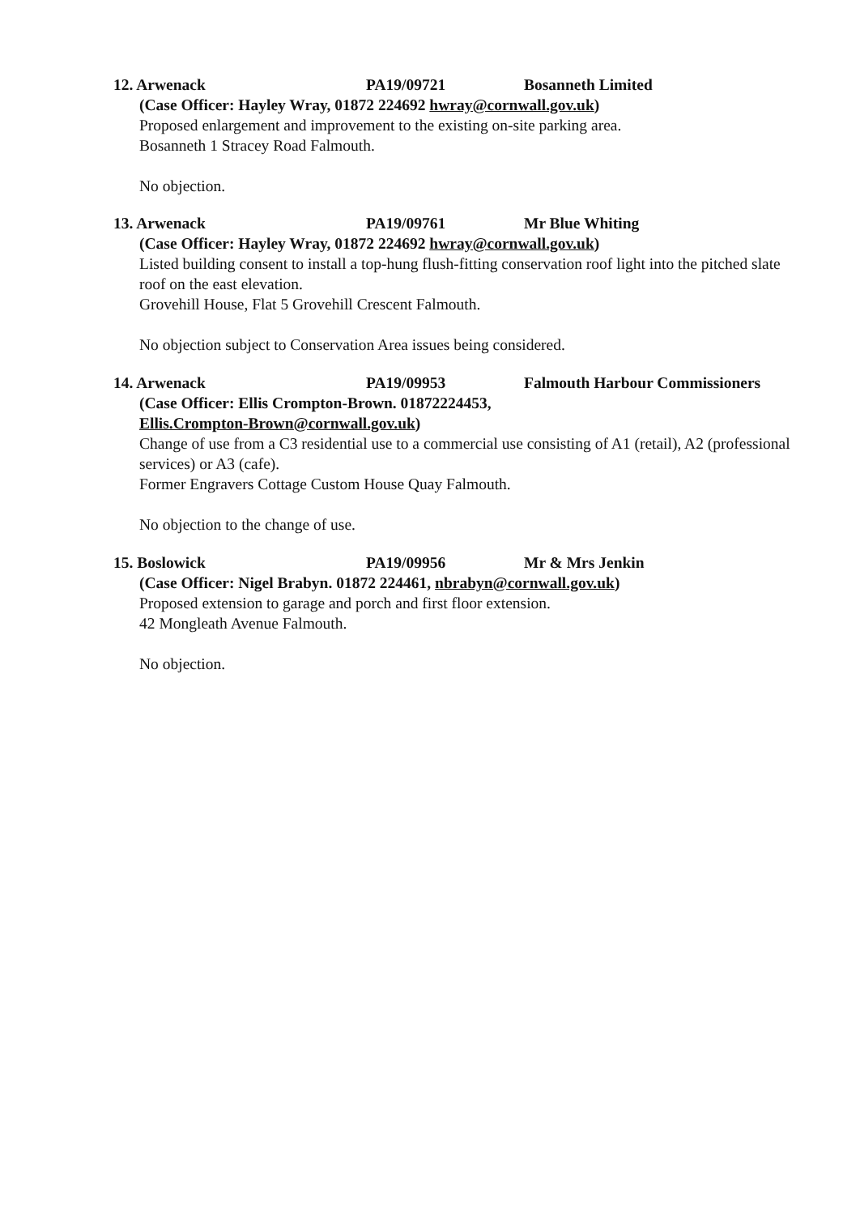12. Arwenack PA19/09721 Bosanneth Limited
(Case Officer: Hayley Wray, 01872 224692 hwray@cornwall.gov.uk)
Proposed enlargement and improvement to the existing on-site parking area.
Bosanneth 1 Stracey Road Falmouth.
No objection.
13. Arwenack PA19/09761 Mr Blue Whiting
(Case Officer: Hayley Wray, 01872 224692 hwray@cornwall.gov.uk)
Listed building consent to install a top-hung flush-fitting conservation roof light into the pitched slate roof on the east elevation.
Grovehill House, Flat 5 Grovehill Crescent Falmouth.
No objection subject to Conservation Area issues being considered.
14. Arwenack PA19/09953 Falmouth Harbour Commissioners
(Case Officer: Ellis Crompton-Brown. 01872224453,
Ellis.Crompton-Brown@cornwall.gov.uk)
Change of use from a C3 residential use to a commercial use consisting of A1 (retail), A2 (professional services) or A3 (cafe).
Former Engravers Cottage Custom House Quay Falmouth.
No objection to the change of use.
15. Boslowick PA19/09956 Mr & Mrs Jenkin
(Case Officer: Nigel Brabyn. 01872 224461, nbrabyn@cornwall.gov.uk)
Proposed extension to garage and porch and first floor extension.
42 Mongleath Avenue Falmouth.
No objection.